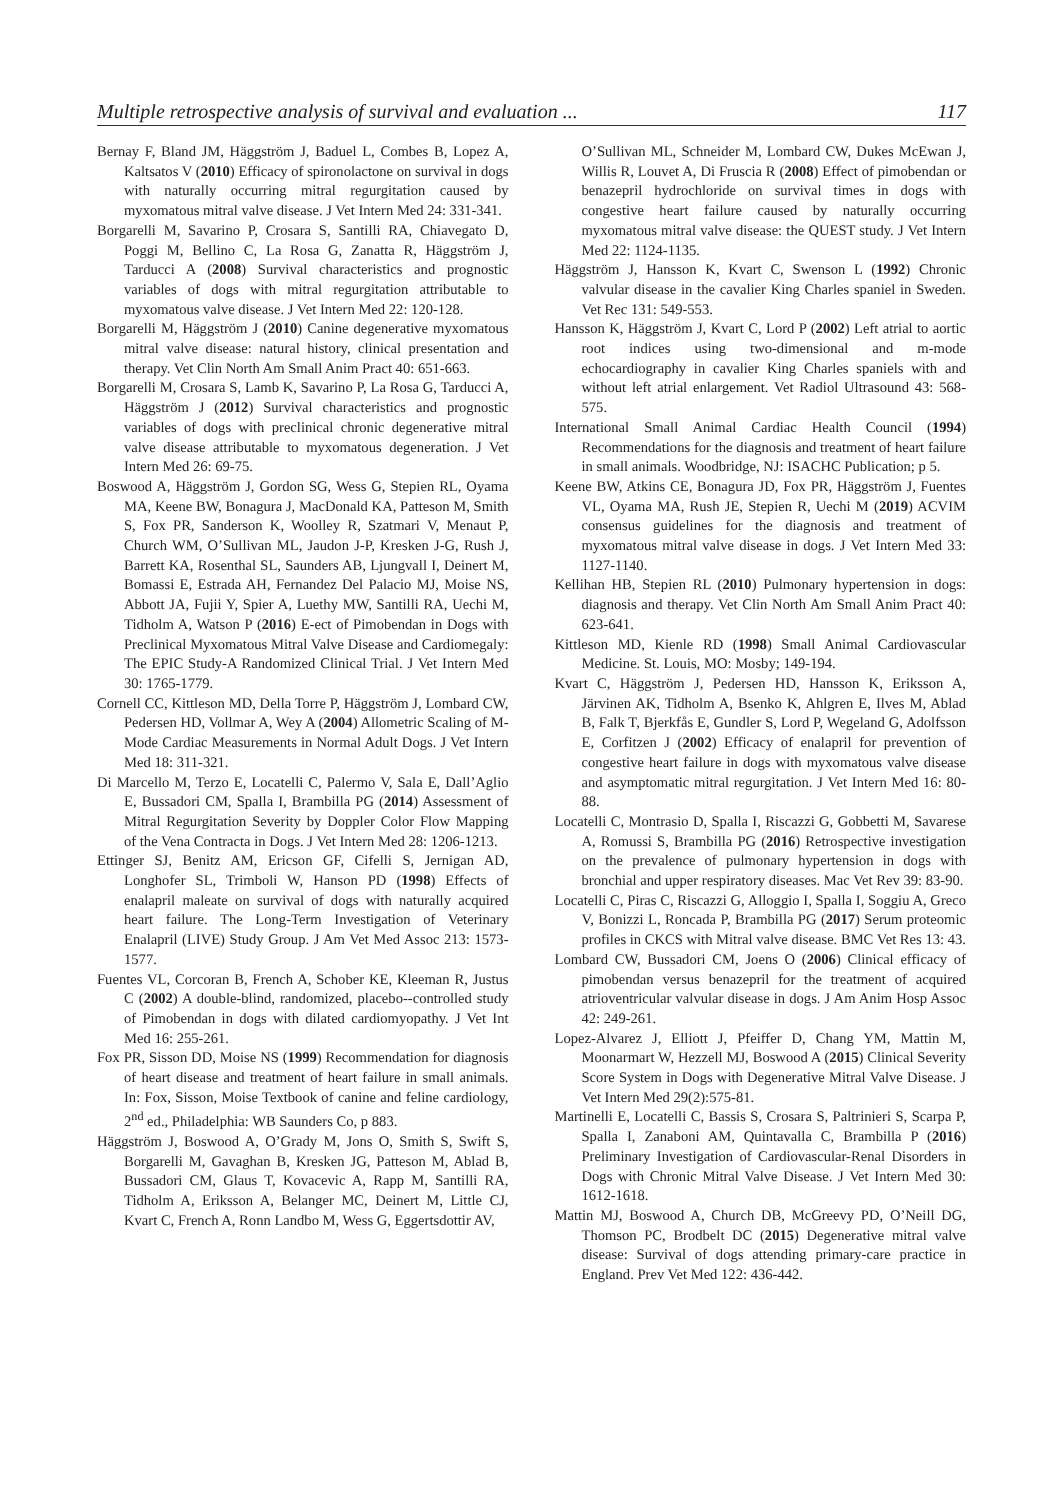Multiple retrospective analysis of survival and evaluation ... 117
Bernay F, Bland JM, Häggström J, Baduel L, Combes B, Lopez A, Kaltsatos V (2010) Efficacy of spironolactone on survival in dogs with naturally occurring mitral regurgitation caused by myxomatous mitral valve disease. J Vet Intern Med 24: 331-341.
Borgarelli M, Savarino P, Crosara S, Santilli RA, Chiavegato D, Poggi M, Bellino C, La Rosa G, Zanatta R, Häggström J, Tarducci A (2008) Survival characteristics and prognostic variables of dogs with mitral regurgitation attributable to myxomatous valve disease. J Vet Intern Med 22: 120-128.
Borgarelli M, Häggström J (2010) Canine degenerative myxomatous mitral valve disease: natural history, clinical presentation and therapy. Vet Clin North Am Small Anim Pract 40: 651-663.
Borgarelli M, Crosara S, Lamb K, Savarino P, La Rosa G, Tarducci A, Häggström J (2012) Survival characteristics and prognostic variables of dogs with preclinical chronic degenerative mitral valve disease attributable to myxomatous degeneration. J Vet Intern Med 26: 69-75.
Boswood A, Häggström J, Gordon SG, Wess G, Stepien RL, Oyama MA, Keene BW, Bonagura J, MacDonald KA, Patteson M, Smith S, Fox PR, Sanderson K, Woolley R, Szatmari V, Menaut P, Church WM, O’Sullivan ML, Jaudon J-P, Kresken J-G, Rush J, Barrett KA, Rosenthal SL, Saunders AB, Ljungvall I, Deinert M, Bomassi E, Estrada AH, Fernandez Del Palacio MJ, Moise NS, Abbott JA, Fujii Y, Spier A, Luethy MW, Santilli RA, Uechi M, Tidholm A, Watson P (2016) E-ect of Pimobendan in Dogs with Preclinical Myxomatous Mitral Valve Disease and Cardiomegaly: The EPIC Study-A Randomized Clinical Trial. J Vet Intern Med 30: 1765-1779.
Cornell CC, Kittleson MD, Della Torre P, Häggström J, Lombard CW, Pedersen HD, Vollmar A, Wey A (2004) Allometric Scaling of M-Mode Cardiac Measurements in Normal Adult Dogs. J Vet Intern Med 18: 311-321.
Di Marcello M, Terzo E, Locatelli C, Palermo V, Sala E, Dall’Aglio E, Bussadori CM, Spalla I, Brambilla PG (2014) Assessment of Mitral Regurgitation Severity by Doppler Color Flow Mapping of the Vena Contracta in Dogs. J Vet Intern Med 28: 1206-1213.
Ettinger SJ, Benitz AM, Ericson GF, Cifelli S, Jernigan AD, Longhofer SL, Trimboli W, Hanson PD (1998) Effects of enalapril maleate on survival of dogs with naturally acquired heart failure. The Long-Term Investigation of Veterinary Enalapril (LIVE) Study Group. J Am Vet Med Assoc 213: 1573-1577.
Fuentes VL, Corcoran B, French A, Schober KE, Kleeman R, Justus C (2002) A double-blind, randomized, placebo--controlled study of Pimobendan in dogs with dilated cardiomyopathy. J Vet Int Med 16: 255-261.
Fox PR, Sisson DD, Moise NS (1999) Recommendation for diagnosis of heart disease and treatment of heart failure in small animals. In: Fox, Sisson, Moise Textbook of canine and feline cardiology, 2<sup>nd</sup> ed., Philadelphia: WB Saunders Co, p 883.
Häggström J, Boswood A, O’Grady M, Jons O, Smith S, Swift S, Borgarelli M, Gavaghan B, Kresken JG, Patteson M, Ablad B, Bussadori CM, Glaus T, Kovacevic A, Rapp M, Santilli RA, Tidholm A, Eriksson A, Belanger MC, Deinert M, Little CJ, Kvart C, French A, Ronn Landbo M, Wess G, Eggertsdottir AV,
O’Sullivan ML, Schneider M, Lombard CW, Dukes McEwan J, Willis R, Louvet A, Di Fruscia R (2008) Effect of pimobendan or benazepril hydrochloride on survival times in dogs with congestive heart failure caused by naturally occurring myxomatous mitral valve disease: the QUEST study. J Vet Intern Med 22: 1124-1135.
Häggström J, Hansson K, Kvart C, Swenson L (1992) Chronic valvular disease in the cavalier King Charles spaniel in Sweden. Vet Rec 131: 549-553.
Hansson K, Häggström J, Kvart C, Lord P (2002) Left atrial to aortic root indices using two-dimensional and m-mode echocardiography in cavalier King Charles spaniels with and without left atrial enlargement. Vet Radiol Ultrasound 43: 568-575.
International Small Animal Cardiac Health Council (1994) Recommendations for the diagnosis and treatment of heart failure in small animals. Woodbridge, NJ: ISACHC Publication; p 5.
Keene BW, Atkins CE, Bonagura JD, Fox PR, Häggström J, Fuentes VL, Oyama MA, Rush JE, Stepien R, Uechi M (2019) ACVIM consensus guidelines for the diagnosis and treatment of myxomatous mitral valve disease in dogs. J Vet Intern Med 33: 1127-1140.
Kellihan HB, Stepien RL (2010) Pulmonary hypertension in dogs: diagnosis and therapy. Vet Clin North Am Small Anim Pract 40: 623-641.
Kittleson MD, Kienle RD (1998) Small Animal Cardiovascular Medicine. St. Louis, MO: Mosby; 149-194.
Kvart C, Häggström J, Pedersen HD, Hansson K, Eriksson A, Järvinen AK, Tidholm A, Bsenko K, Ahlgren E, Ilves M, Ablad B, Falk T, Bjerkfås E, Gundler S, Lord P, Wegeland G, Adolfsson E, Corfitzen J (2002) Efficacy of enalapril for prevention of congestive heart failure in dogs with myxomatous valve disease and asymptomatic mitral regurgitation. J Vet Intern Med 16: 80-88.
Locatelli C, Montrasio D, Spalla I, Riscazzi G, Gobbetti M, Savarese A, Romussi S, Brambilla PG (2016) Retrospective investigation on the prevalence of pulmonary hypertension in dogs with bronchial and upper respiratory diseases. Mac Vet Rev 39: 83-90.
Locatelli C, Piras C, Riscazzi G, Alloggio I, Spalla I, Soggiu A, Greco V, Bonizzi L, Roncada P, Brambilla PG (2017) Serum proteomic profiles in CKCS with Mitral valve disease. BMC Vet Res 13: 43.
Lombard CW, Bussadori CM, Joens O (2006) Clinical efficacy of pimobendan versus benazepril for the treatment of acquired atrioventricular valvular disease in dogs. J Am Anim Hosp Assoc 42: 249-261.
Lopez-Alvarez J, Elliott J, Pfeiffer D, Chang YM, Mattin M, Moonarmart W, Hezzell MJ, Boswood A (2015) Clinical Severity Score System in Dogs with Degenerative Mitral Valve Disease. J Vet Intern Med 29(2):575-81.
Martinelli E, Locatelli C, Bassis S, Crosara S, Paltrinieri S, Scarpa P, Spalla I, Zanaboni AM, Quintavalla C, Brambilla P (2016) Preliminary Investigation of Cardiovascular-Renal Disorders in Dogs with Chronic Mitral Valve Disease. J Vet Intern Med 30: 1612-1618.
Mattin MJ, Boswood A, Church DB, McGreevy PD, O’Neill DG, Thomson PC, Brodbelt DC (2015) Degenerative mitral valve disease: Survival of dogs attending primary-care practice in England. Prev Vet Med 122: 436-442.